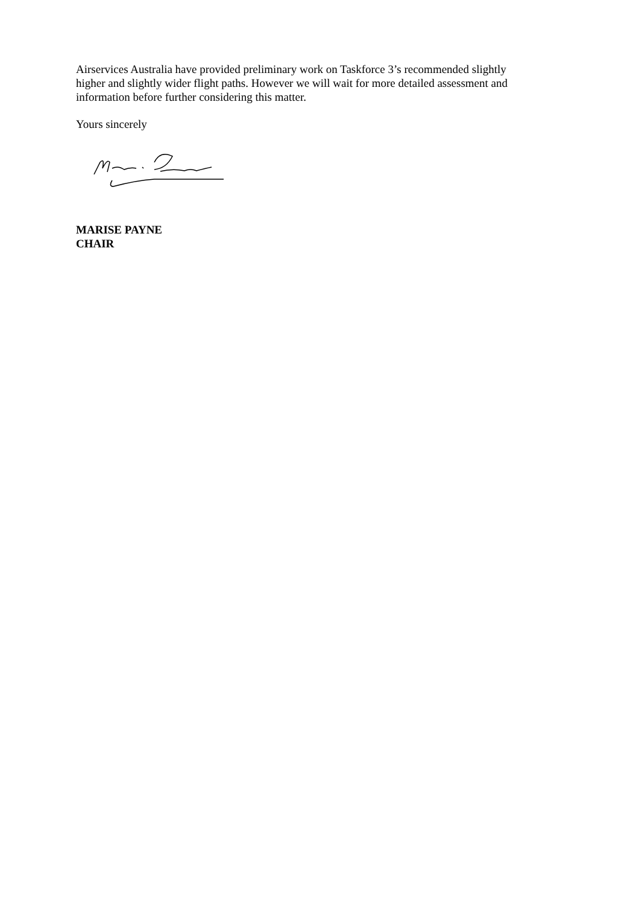Airservices Australia have provided preliminary work on Taskforce 3’s recommended slightly higher and slightly wider flight paths. However we will wait for more detailed assessment and information before further considering this matter.
Yours sincerely
MARISE PAYNE
CHAIR